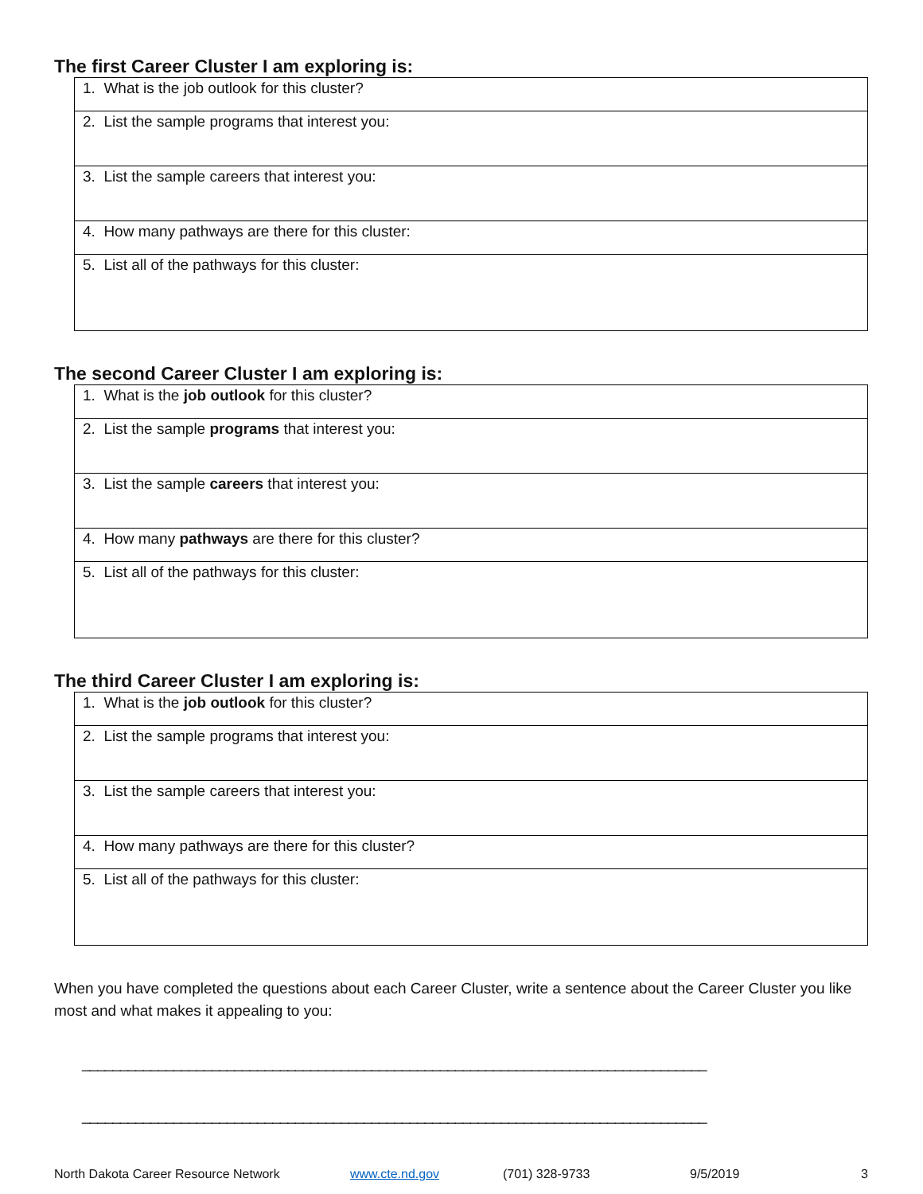The first Career Cluster I am exploring is:
| 1. What is the job outlook for this cluster? |
| 2. List the sample programs that interest you: |
| 3. List the sample careers that interest you: |
| 4. How many pathways are there for this cluster: |
| 5. List all of the pathways for this cluster: |
The second Career Cluster I am exploring is:
| 1. What is the job outlook for this cluster? |
| 2. List the sample programs that interest you: |
| 3. List the sample careers that interest you: |
| 4. How many pathways are there for this cluster? |
| 5. List all of the pathways for this cluster: |
The third Career Cluster I am exploring is:
| 1. What is the job outlook for this cluster? |
| 2. List the sample programs that interest you: |
| 3. List the sample careers that interest you: |
| 4. How many pathways are there for this cluster? |
| 5. List all of the pathways for this cluster: |
When you have completed the questions about each Career Cluster, write a sentence about the Career Cluster you like most and what makes it appealing to you:
__________________________________________________________________________________
__________________________________________________________________________________
North Dakota Career Resource Network www.cte.nd.gov (701) 328-9733 9/5/2019 3